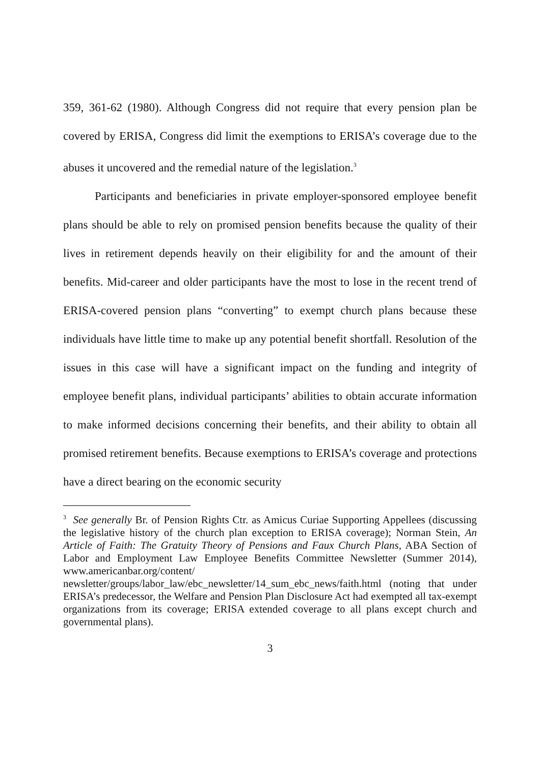359, 361-62 (1980). Although Congress did not require that every pension plan be covered by ERISA, Congress did limit the exemptions to ERISA’s coverage due to the abuses it uncovered and the remedial nature of the legislation.<sup>3</sup>
Participants and beneficiaries in private employer-sponsored employee benefit plans should be able to rely on promised pension benefits because the quality of their lives in retirement depends heavily on their eligibility for and the amount of their benefits. Mid-career and older participants have the most to lose in the recent trend of ERISA-covered pension plans “converting” to exempt church plans because these individuals have little time to make up any potential benefit shortfall. Resolution of the issues in this case will have a significant impact on the funding and integrity of employee benefit plans, individual participants’ abilities to obtain accurate information to make informed decisions concerning their benefits, and their ability to obtain all promised retirement benefits. Because exemptions to ERISA’s coverage and protections have a direct bearing on the economic security
<sup>3</sup> See generally Br. of Pension Rights Ctr. as Amicus Curiae Supporting Appellees (discussing the legislative history of the church plan exception to ERISA coverage); Norman Stein, An Article of Faith: The Gratuity Theory of Pensions and Faux Church Plans, ABA Section of Labor and Employment Law Employee Benefits Committee Newsletter (Summer 2014), www.americanbar.org/content/ newsletter/groups/labor_law/ebc_newsletter/14_sum_ebc_news/faith.html (noting that under ERISA’s predecessor, the Welfare and Pension Plan Disclosure Act had exempted all tax-exempt organizations from its coverage; ERISA extended coverage to all plans except church and governmental plans).
3